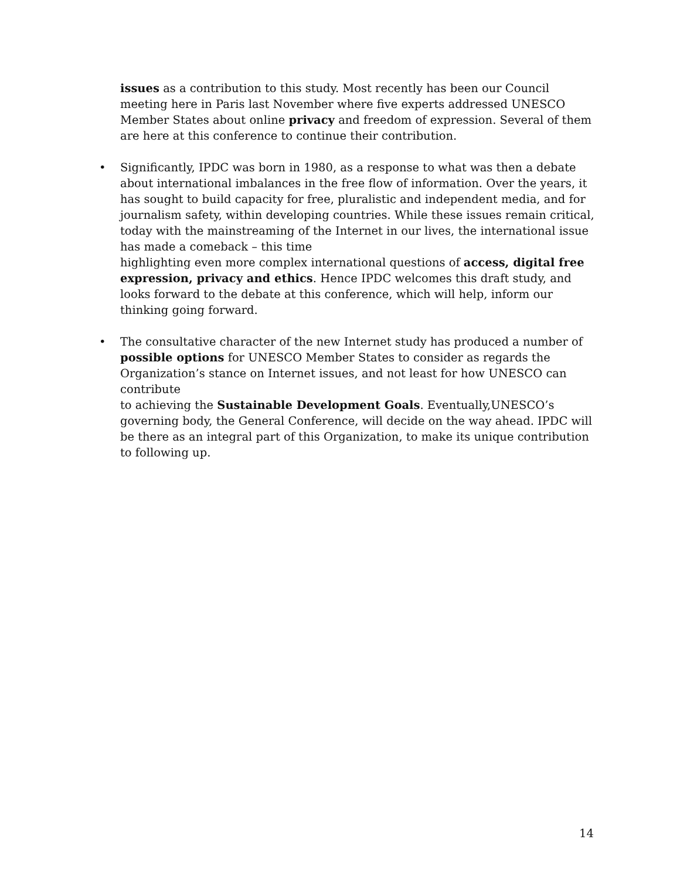issues as a contribution to this study. Most recently has been our Council meeting here in Paris last November where five experts addressed UNESCO Member States about online privacy and freedom of expression. Several of them are here at this conference to continue their contribution.
• Significantly, IPDC was born in 1980, as a response to what was then a debate about international imbalances in the free flow of information. Over the years, it has sought to build capacity for free, pluralistic and independent media, and for journalism safety, within developing countries. While these issues remain critical, today with the mainstreaming of the Internet in our lives, the international issue has made a comeback – this time
highlighting even more complex international questions of access, digital free expression, privacy and ethics. Hence IPDC welcomes this draft study, and looks forward to the debate at this conference, which will help, inform our thinking going forward.
• The consultative character of the new Internet study has produced a number of possible options for UNESCO Member States to consider as regards the Organization’s stance on Internet issues, and not least for how UNESCO can contribute
to achieving the Sustainable Development Goals. Eventually,UNESCO’s governing body, the General Conference, will decide on the way ahead. IPDC will be there as an integral part of this Organization, to make its unique contribution to following up.
14